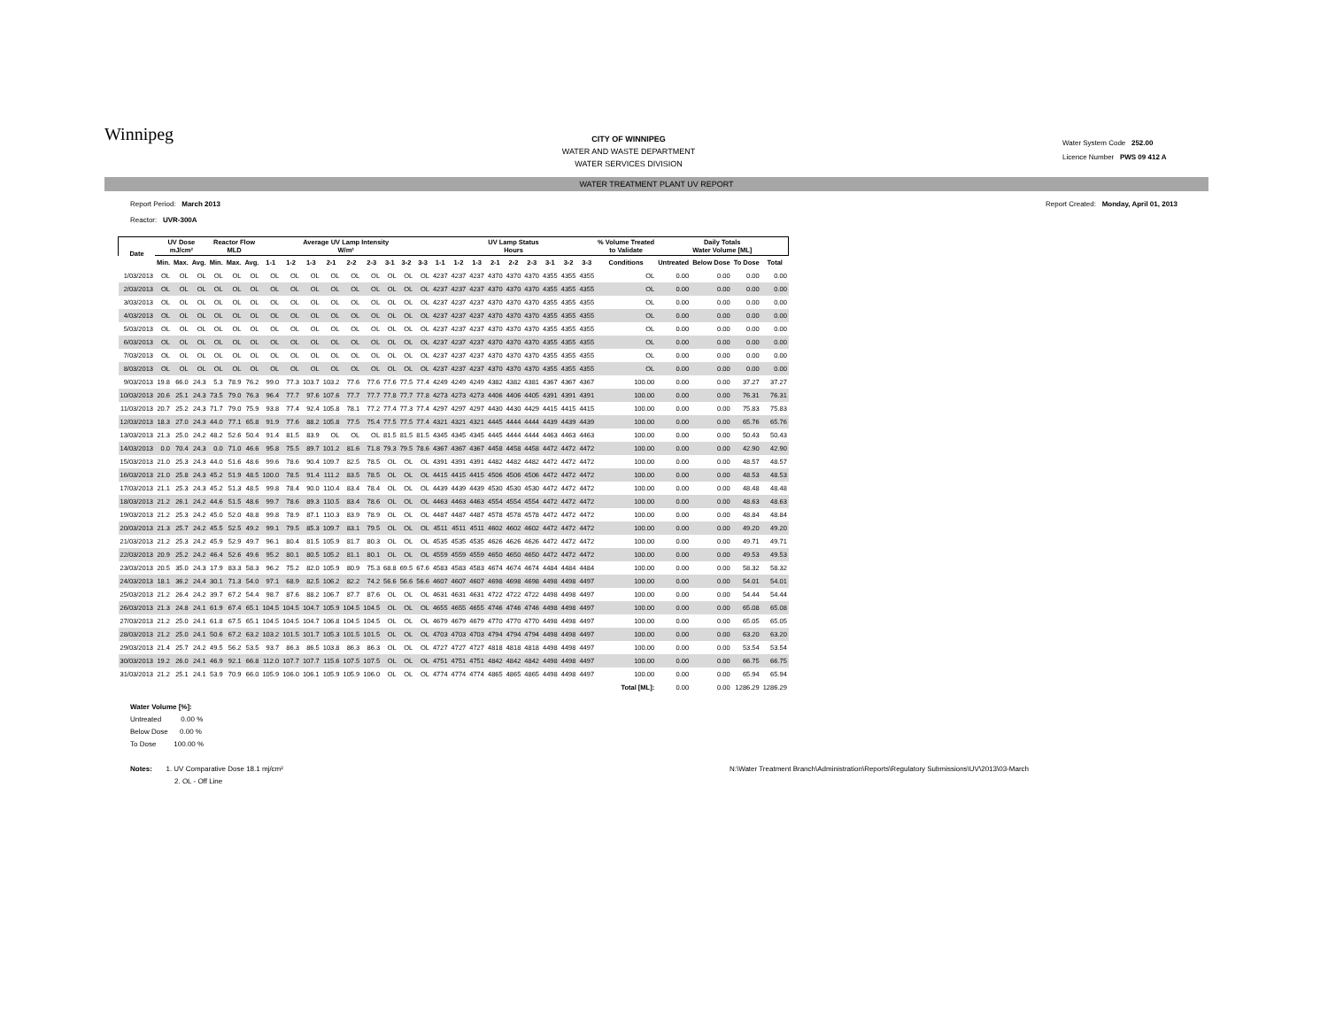Winnipeg
CITY OF WINNIPEG
WATER AND WASTE DEPARTMENT
WATER SERVICES DIVISION
Water System Code 252.00
Licence Number PWS 09 412 A
WATER TREATMENT PLANT UV REPORT
Report Period: March 2013
Reactor: UVR-300A Report Created: Monday, April 01, 2013
| Date | UV Dose mJ/cm² | | | Reactor Flow MLD | | | Average UV Lamp Intensity W/m² | | | | | | | | | UV Lamp Status Hours | | | | | | | | | % Volume Treated to Validate | Daily Totals Water Volume [ML] | | | |
| --- | --- | --- | --- | --- | --- | --- | --- | --- | --- | --- | --- | --- | --- | --- | --- | --- | --- | --- | --- | --- | --- | --- | --- | --- | --- | --- | --- | --- | --- |
| | Min. | Max. | Avg. | Min. | Max. | Avg. | 1-1 | 1-2 | 1-3 | 2-1 | 2-2 | 2-3 | 3-1 | 3-2 | 3-3 | 1-1 | 1-2 | 1-3 | 2-1 | 2-2 | 2-3 | 3-1 | 3-2 | 3-3 | Conditions | Untreated | Below Dose | To Dose | Total |
| 1/03/2013 | OL | OL | OL | OL | OL | OL | OL | OL | OL | OL | OL | OL | OL | OL | OL | 4237 | 4237 | 4237 | 4370 | 4370 | 4370 | 4355 | 4355 | 4355 | OL | 0.00 | 0.00 | 0.00 | 0.00 |
| 2/03/2013 | OL | OL | OL | OL | OL | OL | OL | OL | OL | OL | OL | OL | OL | OL | OL | 4237 | 4237 | 4237 | 4370 | 4370 | 4370 | 4355 | 4355 | 4355 | OL | 0.00 | 0.00 | 0.00 | 0.00 |
| 3/03/2013 | OL | OL | OL | OL | OL | OL | OL | OL | OL | OL | OL | OL | OL | OL | OL | 4237 | 4237 | 4237 | 4370 | 4370 | 4370 | 4355 | 4355 | 4355 | OL | 0.00 | 0.00 | 0.00 | 0.00 |
| 4/03/2013 | OL | OL | OL | OL | OL | OL | OL | OL | OL | OL | OL | OL | OL | OL | OL | 4237 | 4237 | 4237 | 4370 | 4370 | 4370 | 4355 | 4355 | 4355 | OL | 0.00 | 0.00 | 0.00 | 0.00 |
| 5/03/2013 | OL | OL | OL | OL | OL | OL | OL | OL | OL | OL | OL | OL | OL | OL | OL | 4237 | 4237 | 4237 | 4370 | 4370 | 4370 | 4355 | 4355 | 4355 | OL | 0.00 | 0.00 | 0.00 | 0.00 |
| 6/03/2013 | OL | OL | OL | OL | OL | OL | OL | OL | OL | OL | OL | OL | OL | OL | OL | 4237 | 4237 | 4237 | 4370 | 4370 | 4370 | 4355 | 4355 | 4355 | OL | 0.00 | 0.00 | 0.00 | 0.00 |
| 7/03/2013 | OL | OL | OL | OL | OL | OL | OL | OL | OL | OL | OL | OL | OL | OL | OL | 4237 | 4237 | 4237 | 4370 | 4370 | 4370 | 4355 | 4355 | 4355 | OL | 0.00 | 0.00 | 0.00 | 0.00 |
| 8/03/2013 | OL | OL | OL | OL | OL | OL | OL | OL | OL | OL | OL | OL | OL | OL | OL | 4237 | 4237 | 4237 | 4370 | 4370 | 4370 | 4355 | 4355 | 4355 | OL | 0.00 | 0.00 | 0.00 | 0.00 |
| 9/03/2013 | 19.8 | 66.0 | 24.3 | 5.3 | 78.9 | 76.2 | 99.0 | 77.3 | 103.7 | 103.2 | 77.6 | 77.6 | 77.6 | 77.5 | 77.4 | 4249 | 4249 | 4249 | 4382 | 4382 | 4381 | 4367 | 4367 | 4367 | 100.00 | 0.00 | 0.00 | 37.27 | 37.27 |
| 10/03/2013 | 20.6 | 25.1 | 24.3 | 73.5 | 79.0 | 76.3 | 96.4 | 77.7 | 97.6 | 107.6 | 77.7 | 77.7 | 77.8 | 77.7 | 77.8 | 4273 | 4273 | 4273 | 4406 | 4406 | 4405 | 4391 | 4391 | 4391 | 100.00 | 0.00 | 0.00 | 76.31 | 76.31 |
| 11/03/2013 | 20.7 | 25.2 | 24.3 | 71.7 | 79.0 | 75.9 | 93.8 | 77.4 | 92.4 | 105.8 | 78.1 | 77.2 | 77.4 | 77.3 | 77.4 | 4297 | 4297 | 4297 | 4430 | 4430 | 4429 | 4415 | 4415 | 4415 | 100.00 | 0.00 | 0.00 | 75.83 | 75.83 |
| 12/03/2013 | 18.3 | 27.0 | 24.3 | 44.0 | 77.1 | 65.8 | 91.9 | 77.6 | 88.2 | 105.8 | 77.5 | 75.4 | 77.5 | 77.5 | 77.4 | 4321 | 4321 | 4321 | 4445 | 4444 | 4444 | 4439 | 4439 | 4439 | 100.00 | 0.00 | 0.00 | 65.76 | 65.76 |
| 13/03/2013 | 21.3 | 25.0 | 24.2 | 48.2 | 52.6 | 50.4 | 91.4 | 81.5 | 83.9 | OL | OL | OL | 81.5 | 81.5 | 81.5 | 4345 | 4345 | 4345 | 4445 | 4444 | 4444 | 4463 | 4463 | 4463 | 100.00 | 0.00 | 0.00 | 50.43 | 50.43 |
| 14/03/2013 | 0.0 | 70.4 | 24.3 | 0.0 | 71.0 | 46.6 | 95.8 | 75.5 | 89.7 | 101.2 | 81.6 | 71.8 | 79.3 | 79.5 | 78.6 | 4367 | 4367 | 4367 | 4458 | 4458 | 4458 | 4472 | 4472 | 4472 | 100.00 | 0.00 | 0.00 | 42.90 | 42.90 |
| 15/03/2013 | 21.0 | 25.3 | 24.3 | 44.0 | 51.6 | 48.6 | 99.6 | 78.6 | 90.4 | 109.7 | 82.5 | 78.5 | OL | OL | OL | 4391 | 4391 | 4391 | 4482 | 4482 | 4482 | 4472 | 4472 | 4472 | 100.00 | 0.00 | 0.00 | 48.57 | 48.57 |
| 16/03/2013 | 21.0 | 25.8 | 24.3 | 45.2 | 51.9 | 48.5 | 100.0 | 78.5 | 91.4 | 111.2 | 83.5 | 78.5 | OL | OL | OL | 4415 | 4415 | 4415 | 4506 | 4506 | 4506 | 4472 | 4472 | 4472 | 100.00 | 0.00 | 0.00 | 48.53 | 48.53 |
| 17/03/2013 | 21.1 | 25.3 | 24.3 | 45.2 | 51.3 | 48.5 | 99.8 | 78.4 | 90.0 | 110.4 | 83.4 | 78.4 | OL | OL | OL | 4439 | 4439 | 4439 | 4530 | 4530 | 4530 | 4472 | 4472 | 4472 | 100.00 | 0.00 | 0.00 | 48.48 | 48.48 |
| 18/03/2013 | 21.2 | 26.1 | 24.2 | 44.6 | 51.5 | 48.6 | 99.7 | 78.6 | 89.3 | 110.5 | 83.4 | 78.6 | OL | OL | OL | 4463 | 4463 | 4463 | 4554 | 4554 | 4554 | 4472 | 4472 | 4472 | 100.00 | 0.00 | 0.00 | 48.63 | 48.63 |
| 19/03/2013 | 21.2 | 25.3 | 24.2 | 45.0 | 52.0 | 48.8 | 99.8 | 78.9 | 87.1 | 110.3 | 83.9 | 78.9 | OL | OL | OL | 4487 | 4487 | 4487 | 4578 | 4578 | 4578 | 4472 | 4472 | 4472 | 100.00 | 0.00 | 0.00 | 48.84 | 48.84 |
| 20/03/2013 | 21.3 | 25.7 | 24.2 | 45.5 | 52.5 | 49.2 | 99.1 | 79.5 | 85.3 | 109.7 | 83.1 | 79.5 | OL | OL | OL | 4511 | 4511 | 4511 | 4602 | 4602 | 4602 | 4472 | 4472 | 4472 | 100.00 | 0.00 | 0.00 | 49.20 | 49.20 |
| 21/03/2013 | 21.2 | 25.3 | 24.2 | 45.9 | 52.9 | 49.7 | 96.1 | 80.4 | 81.5 | 105.9 | 81.7 | 80.3 | OL | OL | OL | 4535 | 4535 | 4535 | 4626 | 4626 | 4626 | 4472 | 4472 | 4472 | 100.00 | 0.00 | 0.00 | 49.71 | 49.71 |
| 22/03/2013 | 20.9 | 25.2 | 24.2 | 46.4 | 52.6 | 49.6 | 95.2 | 80.1 | 80.5 | 105.2 | 81.1 | 80.1 | OL | OL | OL | 4559 | 4559 | 4559 | 4650 | 4650 | 4650 | 4472 | 4472 | 4472 | 100.00 | 0.00 | 0.00 | 49.53 | 49.53 |
| 23/03/2013 | 20.5 | 35.0 | 24.3 | 17.9 | 83.3 | 58.3 | 96.2 | 75.2 | 82.0 | 105.9 | 80.9 | 75.3 | 68.8 | 69.5 | 67.6 | 4583 | 4583 | 4583 | 4674 | 4674 | 4674 | 4484 | 4484 | 4484 | 100.00 | 0.00 | 0.00 | 58.32 | 58.32 |
| 24/03/2013 | 18.1 | 36.2 | 24.4 | 30.1 | 71.3 | 54.0 | 97.1 | 68.9 | 82.5 | 106.2 | 82.2 | 74.2 | 56.6 | 56.6 | 56.6 | 4607 | 4607 | 4607 | 4698 | 4698 | 4698 | 4498 | 4498 | 4497 | 100.00 | 0.00 | 0.00 | 54.01 | 54.01 |
| 25/03/2013 | 21.2 | 26.4 | 24.2 | 39.7 | 67.2 | 54.4 | 98.7 | 87.6 | 88.2 | 106.7 | 87.7 | 87.6 | OL | OL | OL | 4631 | 4631 | 4631 | 4722 | 4722 | 4722 | 4498 | 4498 | 4497 | 100.00 | 0.00 | 0.00 | 54.44 | 54.44 |
| 26/03/2013 | 21.3 | 24.8 | 24.1 | 61.9 | 67.4 | 65.1 | 104.5 | 104.5 | 104.7 | 105.9 | 104.5 | 104.5 | OL | OL | OL | 4655 | 4655 | 4655 | 4746 | 4746 | 4746 | 4498 | 4498 | 4497 | 100.00 | 0.00 | 0.00 | 65.08 | 65.08 |
| 27/03/2013 | 21.2 | 25.0 | 24.1 | 61.8 | 67.5 | 65.1 | 104.5 | 104.5 | 104.7 | 106.8 | 104.5 | 104.5 | OL | OL | OL | 4679 | 4679 | 4679 | 4770 | 4770 | 4770 | 4498 | 4498 | 4497 | 100.00 | 0.00 | 0.00 | 65.05 | 65.05 |
| 28/03/2013 | 21.2 | 25.0 | 24.1 | 50.6 | 67.2 | 63.2 | 103.2 | 101.5 | 101.7 | 105.3 | 101.5 | 101.5 | OL | OL | OL | 4703 | 4703 | 4703 | 4794 | 4794 | 4794 | 4498 | 4498 | 4497 | 100.00 | 0.00 | 0.00 | 63.20 | 63.20 |
| 29/03/2013 | 21.4 | 25.7 | 24.2 | 49.5 | 56.2 | 53.5 | 93.7 | 86.3 | 86.5 | 103.8 | 86.3 | 86.3 | OL | OL | OL | 4727 | 4727 | 4727 | 4818 | 4818 | 4818 | 4498 | 4498 | 4497 | 100.00 | 0.00 | 0.00 | 53.54 | 53.54 |
| 30/03/2013 | 19.2 | 26.0 | 24.1 | 46.9 | 92.1 | 66.8 | 112.0 | 107.7 | 107.7 | 115.6 | 107.5 | 107.5 | OL | OL | OL | 4751 | 4751 | 4751 | 4842 | 4842 | 4842 | 4498 | 4498 | 4497 | 100.00 | 0.00 | 0.00 | 66.75 | 66.75 |
| 31/03/2013 | 21.2 | 25.1 | 24.1 | 53.9 | 70.9 | 66.0 | 105.9 | 106.0 | 106.1 | 105.9 | 105.9 | 106.0 | OL | OL | OL | 4774 | 4774 | 4774 | 4865 | 4865 | 4865 | 4498 | 4498 | 4497 | 100.00 | 0.00 | 0.00 | 65.94 | 65.94 |
| | | | | | | | | | | | | | | | | | | | | | | | | | Total [ML]: | 0.00 | 0.00 | 1286.29 | 1286.29 |
Water Volume [%]:
Untreated 0.00 %
Below Dose 0.00 %
To Dose 100.00 %
Notes: 1. UV Comparative Dose 18.1 mj/cm²
2. OL - Off Line N:\Water Treatment Branch\Administration\Reports\Regulatory Submissions\UV\2013\03-March